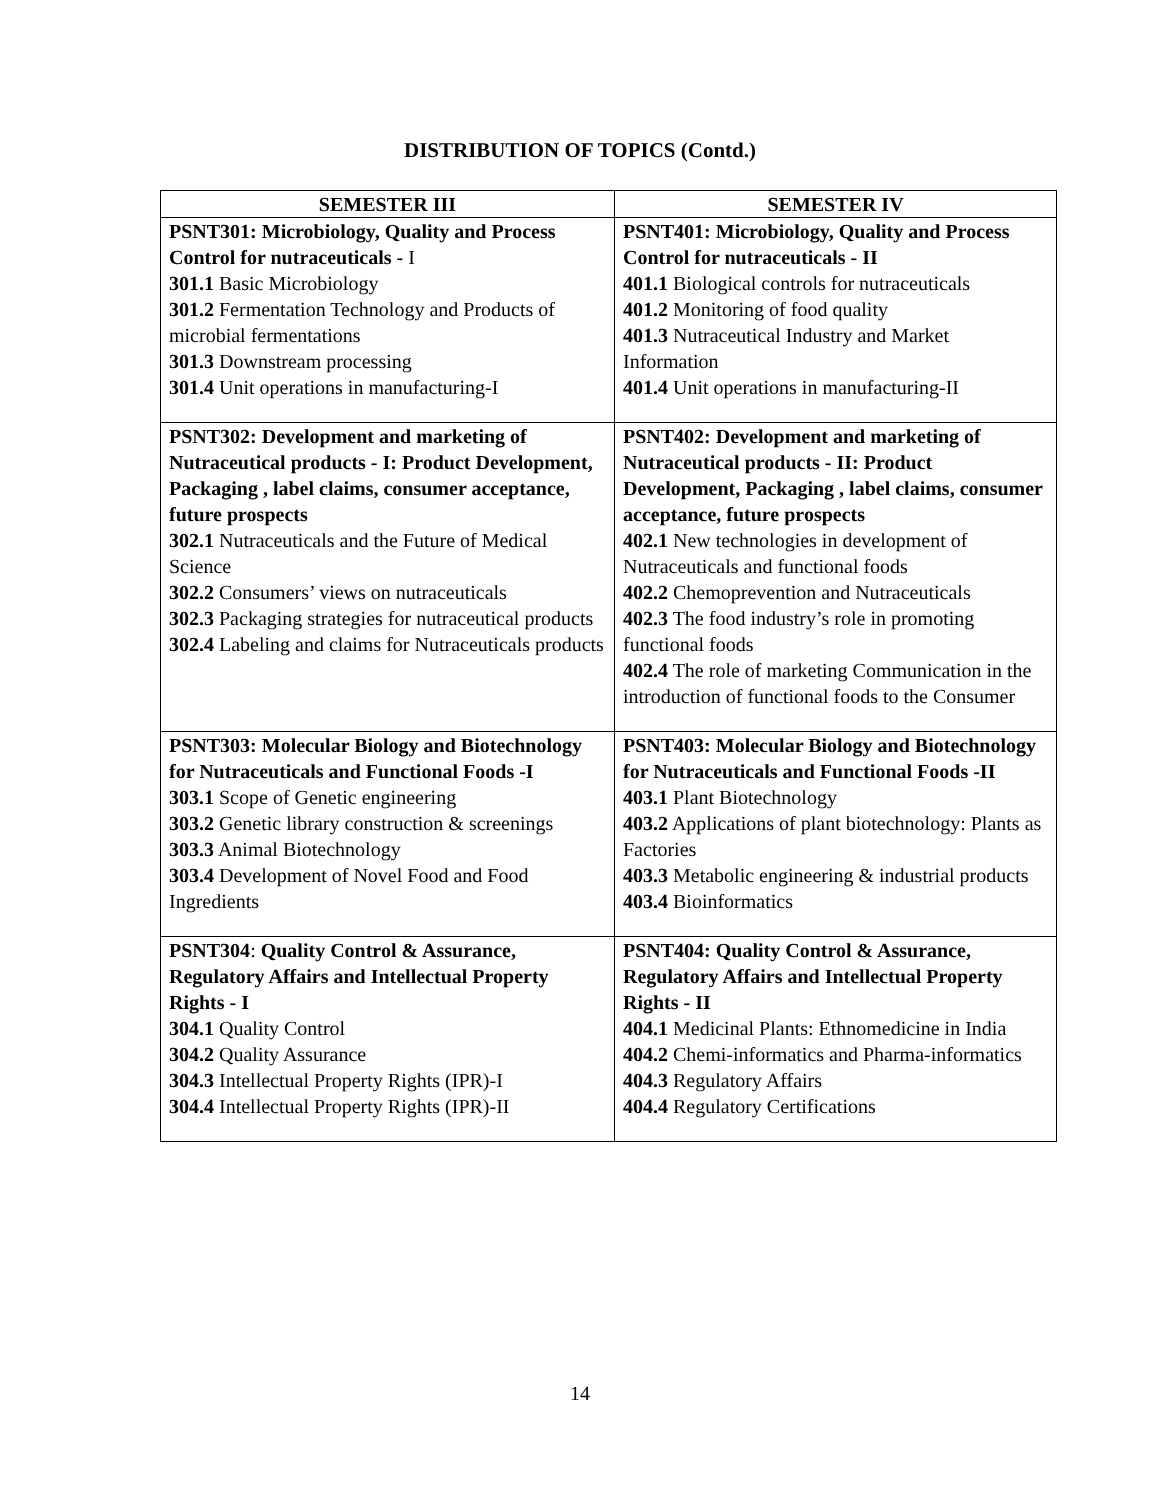DISTRIBUTION OF TOPICS (Contd.)
| SEMESTER III | SEMESTER IV |
| --- | --- |
| PSNT301: Microbiology, Quality and Process Control for nutraceuticals - I 301.1 Basic Microbiology 301.2 Fermentation Technology and Products of microbial fermentations 301.3 Downstream processing 301.4 Unit operations in manufacturing-I | PSNT401: Microbiology, Quality and Process Control for nutraceuticals - II 401.1 Biological controls for nutraceuticals 401.2 Monitoring of food quality 401.3 Nutraceutical Industry and Market Information 401.4 Unit operations in manufacturing-II |
| PSNT302: Development and marketing of Nutraceutical products - I: Product Development, Packaging , label claims, consumer acceptance, future prospects 302.1 Nutraceuticals and the Future of Medical Science 302.2 Consumers’ views on nutraceuticals 302.3 Packaging strategies for nutraceutical products 302.4 Labeling and claims for Nutraceuticals products | PSNT402: Development and marketing of Nutraceutical products - II: Product Development, Packaging , label claims, consumer acceptance, future prospects 402.1 New technologies in development of Nutraceuticals and functional foods 402.2 Chemoprevention and Nutraceuticals 402.3 The food industry’s role in promoting functional foods 402.4 The role of marketing Communication in the introduction of functional foods to the Consumer |
| PSNT303: Molecular Biology and Biotechnology for Nutraceuticals and Functional Foods -I 303.1 Scope of Genetic engineering 303.2 Genetic library construction & screenings 303.3 Animal Biotechnology 303.4 Development of Novel Food and Food Ingredients | PSNT403: Molecular Biology and Biotechnology for Nutraceuticals and Functional Foods -II 403.1 Plant Biotechnology 403.2 Applications of plant biotechnology: Plants as Factories 403.3 Metabolic engineering & industrial products 403.4 Bioinformatics |
| PSNT304 : Quality Control & Assurance, Regulatory Affairs and Intellectual Property Rights - I 304.1 Quality Control 304.2 Quality Assurance 304.3 Intellectual Property Rights (IPR)-I 304.4 Intellectual Property Rights (IPR)-II | PSNT404: Quality Control & Assurance, Regulatory Affairs and Intellectual Property Rights - II 404.1 Medicinal Plants: Ethnomedicine in India 404.2 Chemi-informatics and Pharma-informatics 404.3 Regulatory Affairs 404.4 Regulatory Certifications |
14